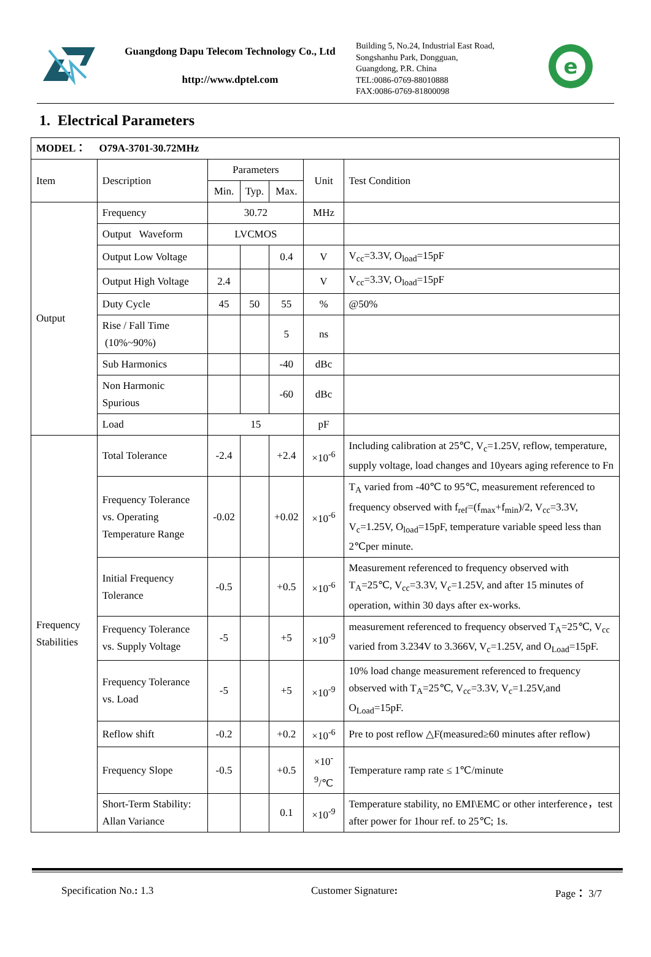Guangdong Dapu Telecom Technology Co., Ltd
http://www.dptel.com
Building 5, No.24, Industrial East Road,
Songshanhu Park, Dongguan,
Guangdong, P.R. China
TEL:0086-0769-88010888
FAX:0086-0769-81800098
e
1. Electrical Parameters
| MODEL： O79A-3701-30.72MHz | | | | | | |
| Item | Description | Parameters | | | Unit | Test Condition |
| | | Min. | Typ. | Max. | | |
| Output | Frequency | 30.72 | | | MHz | |
| | Output Waveform | LVCMOS | | | | |
| | Output Low Voltage | | | 0.4 | V | V<sub>cc</sub>=3.3V, O<sub>load</sub>=15pF |
| | Output High Voltage | 2.4 | | | V | V<sub>cc</sub>=3.3V, O<sub>load</sub>=15pF |
| | Duty Cycle | 45 | 50 | 55 | % | @50% |
| | Rise / Fall Time (10%~90%) | | | 5 | ns | |
| | Sub Harmonics | | | -40 | dBc | |
| | Non Harmonic Spurious | | | -60 | dBc | |
| | Load | 15 | | | pF | |
| Frequency Stabilities | Total Tolerance | -2.4 | | +2.4 | ×10<sup>-6</sup> | Including calibration at 25℃, V<sub>c</sub>=1.25V, reflow, temperature, supply voltage, load changes and 10years aging reference to Fn |
| | Frequency Tolerance vs. Operating Temperature Range | -0.02 | | +0.02 | ×10<sup>-6</sup> | T<sub>A</sub> varied from -40℃ to 95℃, measurement referenced to frequency observed with f<sub>ref</sub>=(f<sub>max</sub>+f<sub>min</sub>)/2, V<sub>cc</sub>=3.3V, V<sub>c</sub>=1.25V, O<sub>load</sub>=15pF, temperature variable speed less than 2℃per minute. |
| | Initial Frequency Tolerance | -0.5 | | +0.5 | ×10<sup>-6</sup> | Measurement referenced to frequency observed with T<sub>A</sub>=25℃, V<sub>cc</sub>=3.3V, V<sub>c</sub>=1.25V, and after 15 minutes of operation, within 30 days after ex-works. |
| | Frequency Tolerance vs. Supply Voltage | -5 | | +5 | ×10<sup>-9</sup> | measurement referenced to frequency observed T<sub>A</sub>=25℃, V<sub>cc</sub> varied from 3.234V to 3.366V, V<sub>c</sub>=1.25V, and O<sub>Load</sub>=15pF. |
| | Frequency Tolerance vs. Load | -5 | | +5 | ×10<sup>-9</sup> | 10% load change measurement referenced to frequency observed with T<sub>A</sub>=25℃, V<sub>cc</sub>=3.3V, V<sub>c</sub>=1.25V,and O<sub>Load</sub>=15pF. |
| | Reflow shift | -0.2 | | +0.2 | ×10<sup>-6</sup> | Pre to post reflow △F(measured≥60 minutes after reflow) |
| | Frequency Slope | -0.5 | | +0.5 | ×10<sup>-9</sup>/℃ | Temperature ramp rate ≤ 1℃/minute |
| | Short-Term Stability: Allan Variance | | | 0.1 | ×10<sup>-9</sup> | Temperature stability, no EMI\EMC or other interference，test after power for 1hour ref. to 25℃; 1s. |
Specification No.: 1.3 Customer Signature: Page： 3/7